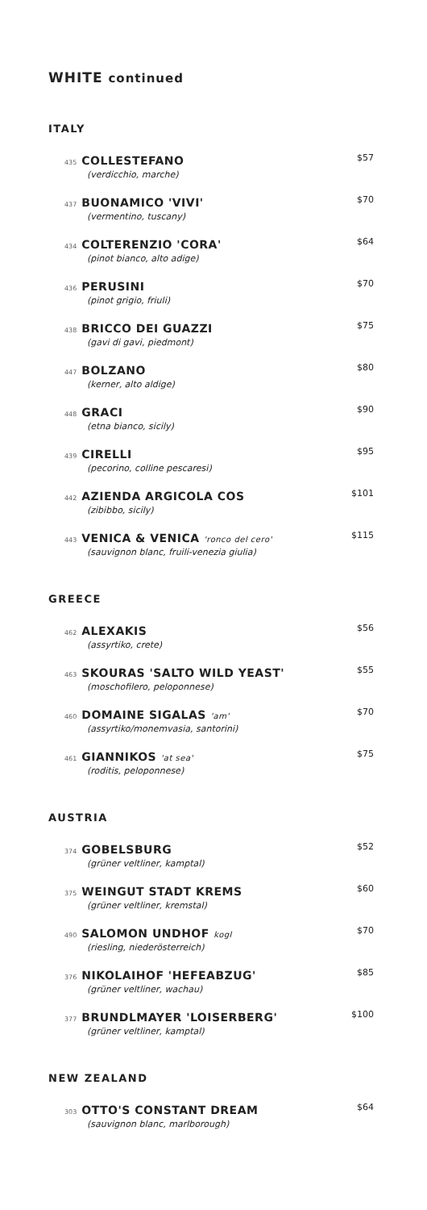WHITE continued
ITALY
435 COLLESTEFANO
(verdicchio, marche)
$57
437 BUONAMICO 'VIVI'
(vermentino, tuscany)
$70
434 COLTERENZIO 'CORA'
(pinot bianco, alto adige)
$64
436 PERUSINI
(pinot grigio, friuli)
$70
438 BRICCO DEI GUAZZI
(gavi di gavi, piedmont)
$75
447 BOLZANO
(kerner, alto aldige)
$80
448 GRACI
(etna bianco, sicily)
$90
439 CIRELLI
(pecorino, colline pescaresi)
$95
442 AZIENDA ARGICOLA COS
(zibibbo, sicily)
$101
443 VENICA & VENICA 'ronco del cero'
(sauvignon blanc, fruili-venezia giulia)
$115
GREECE
462 ALEXAKIS
(assyrtiko, crete)
$56
463 SKOURAS 'SALTO WILD YEAST'
(moschofilero, peloponnese)
$55
460 DOMAINE SIGALAS 'am'
(assyrtiko/monemvasia, santorini)
$70
461 GIANNIKOS 'at sea'
(roditis, peloponnese)
$75
AUSTRIA
374 GOBELSBURG
(grüner veltliner, kamptal)
$52
375 WEINGUT STADT KREMS
(grüner veltliner, kremstal)
$60
490 SALOMON UNDHOF kogl
(riesling, niederösterreich)
$70
376 NIKOLAIHOF 'HEFEABZUG'
(grüner veltliner, wachau)
$85
377 BRUNDLMAYER 'LOISERBERG'
(grüner veltliner, kamptal)
$100
NEW ZEALAND
303 OTTO'S CONSTANT DREAM
(sauvignon blanc, marlborough)
$64